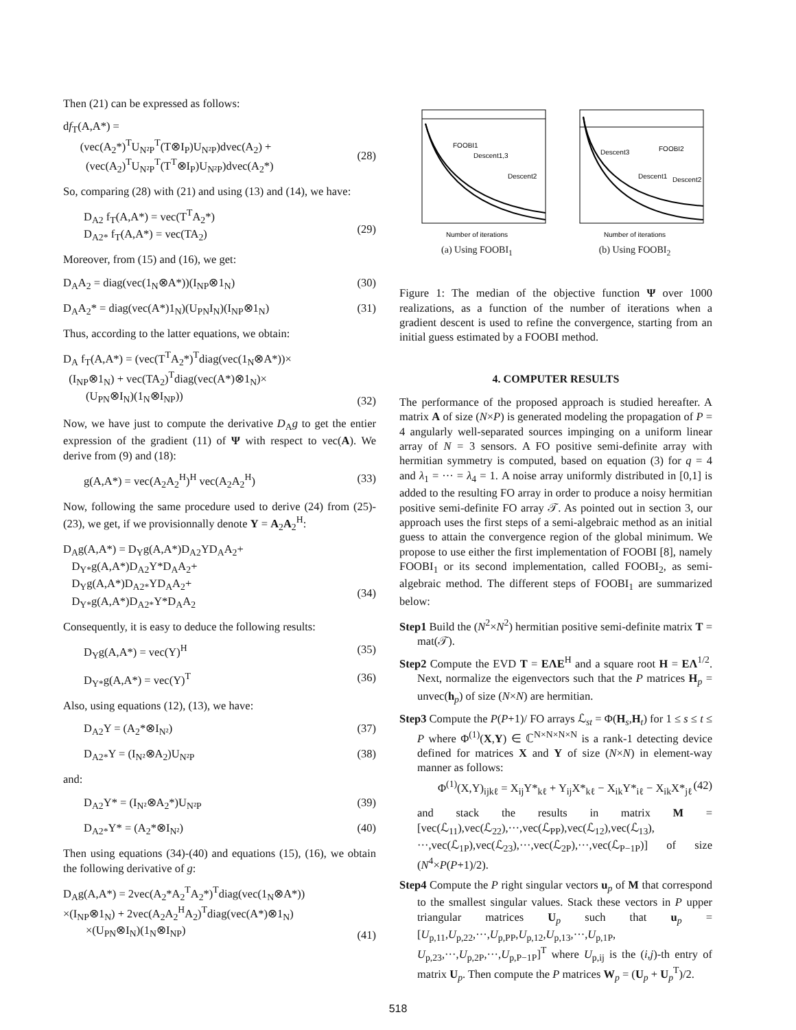Then (21) can be expressed as follows:
df<sub>T</sub>(A,A*) =
(vec(A<sub>2</sub>*)<sup>T</sup>U<sub>N²P</sub><sup>T</sup>(T⊗I<sub>P</sub>)U<sub>N²P</sub>)dvec(A<sub>2</sub>) +
(vec(A<sub>2</sub>)<sup>T</sup>U<sub>N²P</sub><sup>T</sup>(T<sup>T</sup>⊗I<sub>P</sub>)U<sub>N²P</sub>)dvec(A<sub>2</sub>*)
(28)
So, comparing (28) with (21) and using (13) and (14), we have:
D<sub>A2</sub> f<sub>T</sub>(A,A*) = vec(T<sup>T</sup>A<sub>2</sub>*)
D<sub>A2*</sub> f<sub>T</sub>(A,A*) = vec(TA<sub>2</sub>)
(29)
Moreover, from (15) and (16), we get:
D<sub>A</sub>A<sub>2</sub> = diag(vec(1<sub>N</sub>⊗A*))(I<sub>NP</sub>⊗1<sub>N</sub>) (30)
D<sub>A</sub>A<sub>2</sub>* = diag(vec(A*)1<sub>N</sub>)(U<sub>PN</sub>I<sub>N</sub>)(I<sub>NP</sub>⊗1<sub>N</sub>) (31)
Thus, according to the latter equations, we obtain:
D<sub>A</sub> f<sub>T</sub>(A,A*) = (vec(T<sup>T</sup>A<sub>2</sub>*)<sup>T</sup>diag(vec(1<sub>N</sub>⊗A*))×
(I<sub>NP</sub>⊗1<sub>N</sub>) + vec(TA<sub>2</sub>)<sup>T</sup>diag(vec(A*)⊗1<sub>N</sub>)×
(U<sub>PN</sub>⊗I<sub>N</sub>)(1<sub>N</sub>⊗I<sub>NP</sub>))
(32)
Now, we have just to compute the derivative D<sub>A</sub>g to get the entier expression of the gradient (11) of Ψ with respect to vec(A). We derive from (9) and (18):
g(A,A*) = vec(A<sub>2</sub>A<sub>2</sub><sup>H</sup>)<sup>H</sup> vec(A<sub>2</sub>A<sub>2</sub><sup>H</sup>) (33)
Now, following the same procedure used to derive (24) from (25)-(23), we get, if we provisionnally denote Y = A<sub>2</sub>A<sub>2</sub><sup>H</sup>:
D<sub>A</sub>g(A,A*) = D<sub>Y</sub>g(A,A*)D<sub>A2</sub>YD<sub>A</sub>A<sub>2</sub>+
D<sub>Y*</sub>g(A,A*)D<sub>A2</sub>Y*D<sub>A</sub>A<sub>2</sub>+
D<sub>Y</sub>g(A,A*)D<sub>A2*</sub>YD<sub>A</sub>A<sub>2</sub>+
D<sub>Y*</sub>g(A,A*)D<sub>A2*</sub>Y*D<sub>A</sub>A<sub>2</sub>
(34)
Consequently, it is easy to deduce the following results:
D<sub>Y</sub>g(A,A*) = vec(Y)<sup>H</sup> (35)
D<sub>Y*</sub>g(A,A*) = vec(Y)<sup>T</sup> (36)
Also, using equations (12), (13), we have:
D<sub>A2</sub>Y = (A<sub>2</sub>*⊗I<sub>N²</sub>) (37)
D<sub>A2*</sub>Y = (I<sub>N²</sub>⊗A<sub>2</sub>)U<sub>N²P</sub> (38)
and:
D<sub>A2</sub>Y* = (I<sub>N²</sub>⊗A<sub>2</sub>*)U<sub>N²P</sub> (39)
D<sub>A2*</sub>Y* = (A<sub>2</sub>*⊗I<sub>N²</sub>) (40)
Then using equations (34)-(40) and equations (15), (16), we obtain the following derivative of g:
D<sub>A</sub>g(A,A*) = 2vec(A<sub>2</sub>*A<sub>2</sub><sup>T</sup>A<sub>2</sub>*)<sup>T</sup>diag(vec(1<sub>N</sub>⊗A*))
×(I<sub>NP</sub>⊗1<sub>N</sub>) + 2vec(A<sub>2</sub>A<sub>2</sub><sup>H</sup>A<sub>2</sub>)<sup>T</sup>diag(vec(A*)⊗1<sub>N</sub>)
×(U<sub>PN</sub>⊗I<sub>N</sub>)(1<sub>N</sub>⊗I<sub>NP</sub>)
(41)
FOOBI1
Descent1,3
Descent2
Number of iterations
(a) Using FOOBI<sub>1</sub>
Descent3
FOOBI2
Descent1
Descent2
Number of iterations
(b) Using FOOBI<sub>2</sub>
Figure 1: The median of the objective function Ψ over 1000 realizations, as a function of the number of iterations when a gradient descent is used to refine the convergence, starting from an initial guess estimated by a FOOBI method.
4. COMPUTER RESULTS
The performance of the proposed approach is studied hereafter. A matrix A of size (N×P) is generated modeling the propagation of P = 4 angularly well-separated sources impinging on a uniform linear array of N = 3 sensors. A FO positive semi-definite array with hermitian symmetry is computed, based on equation (3) for q = 4 and λ<sub>1</sub> = ··· = λ<sub>4</sub> = 1. A noise array uniformly distributed in [0,1] is added to the resulting FO array in order to produce a noisy hermitian positive semi-definite FO array 𝒯. As pointed out in section 3, our approach uses the first steps of a semi-algebraic method as an initial guess to attain the convergence region of the global minimum. We propose to use either the first implementation of FOOBI [8], namely FOOBI<sub>1</sub> or its second implementation, called FOOBI<sub>2</sub>, as semi-algebraic method. The different steps of FOOBI<sub>1</sub> are summarized below:
Step1 Build the (N<sup>2</sup>×N<sup>2</sup>) hermitian positive semi-definite matrix T = mat(𝒯).
Step2 Compute the EVD T = EΛE<sup>H</sup> and a square root H = EΛ<sup>1/2</sup>. Next, normalize the eigenvectors such that the P matrices H<sub>p</sub> = unvec(h<sub>p</sub>) of size (N×N) are hermitian.
Step3 Compute the P(P+1)/ FO arrays ℒ<sub>st</sub> = Φ(H<sub>s</sub>,H<sub>t</sub>) for 1 ≤ s ≤ t ≤ P where Φ<sup>(1)</sup>(X,Y) ∈ ℂ<sup>N×N×N×N</sup> is a rank-1 detecting device defined for matrices X and Y of size (N×N) in element-way manner as follows:
Φ<sup>(1)</sup>(X,Y)<sub>ijkℓ</sub> = X<sub>ij</sub>Y*<sub>kℓ</sub> + Y<sub>ij</sub>X*<sub>kℓ</sub> − X<sub>ik</sub>Y*<sub>iℓ</sub> − X<sub>ik</sub>X*<sub>jℓ</sub> (42)
and stack the results in matrix M = [vec(ℒ<sub>11</sub>),vec(ℒ<sub>22</sub>),···,vec(ℒ<sub>PP</sub>),vec(ℒ<sub>12</sub>),vec(ℒ<sub>13</sub>), ···,vec(ℒ<sub>1P</sub>),vec(ℒ<sub>23</sub>),···,vec(ℒ<sub>2P</sub>),···,vec(ℒ<sub>P−1P</sub>)] of size (N<sup>4</sup>×P(P+1)/2).
Step4 Compute the P right singular vectors u<sub>p</sub> of M that correspond to the smallest singular values. Stack these vectors in P upper triangular matrices U<sub>p</sub> such that u<sub>p</sub> = [U<sub>p,11</sub>,U<sub>p,22</sub>,···,U<sub>p,PP</sub>,U<sub>p,12</sub>,U<sub>p,13</sub>,···,U<sub>p,1P</sub>, U<sub>p,23</sub>,···,U<sub>p,2P</sub>,···,U<sub>p,P−1P</sub>]<sup>T</sup> where U<sub>p,ij</sub> is the (i,j)-th entry of matrix U<sub>p</sub>. Then compute the P matrices W<sub>p</sub> = (U<sub>p</sub> + U<sub>p</sub><sup>T</sup>)/2.
518